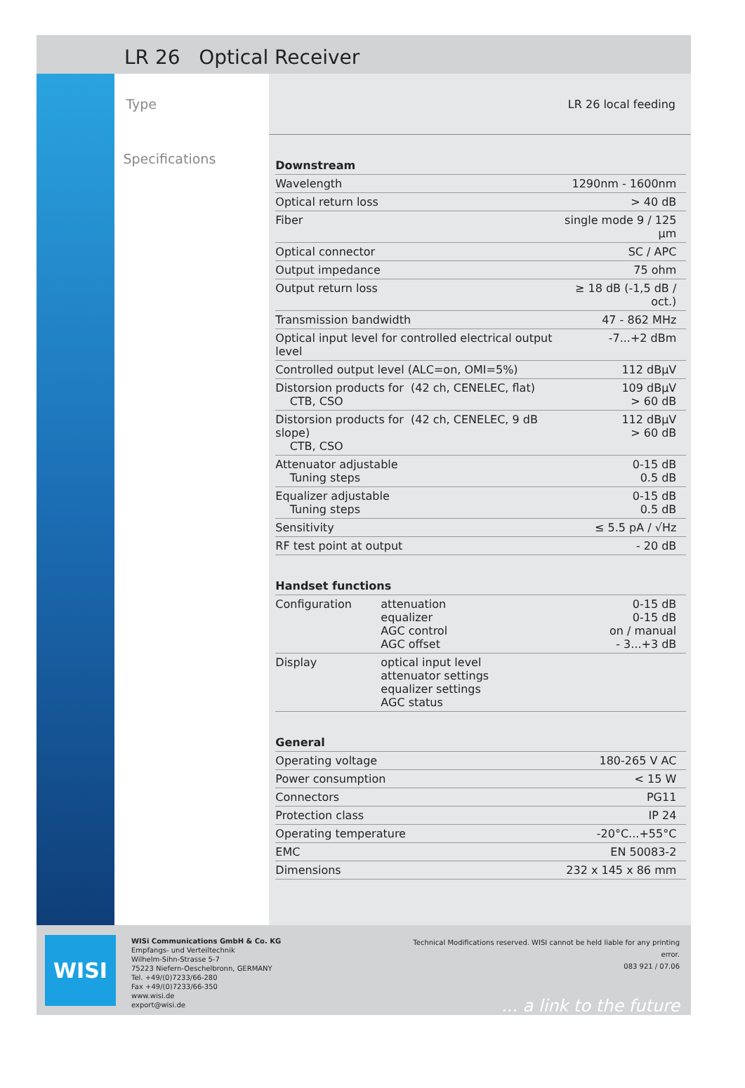LR 26 Optical Receiver
Type
Specifications
LR 26 local feeding
| Downstream | | |
| --- | --- | --- |
| Wavelength | | 1290nm - 1600nm |
| Optical return loss | | > 40 dB |
| Fiber | | single mode 9 / 125 µm |
| Optical connector | | SC / APC |
| Output impedance | | 75 ohm |
| Output return loss | | ≥ 18 dB (-1,5 dB / oct.) |
| Transmission bandwidth | | 47 - 862 MHz |
| Optical input level for controlled electrical output level | | -7...+2 dBm |
| Controlled output level (ALC=on, OMI=5%) | | 112 dBµV |
| Distorsion products for (42 ch, CENELEC, flat) CTB, CSO | | 109 dBµV > 60 dB |
| Distorsion products for (42 ch, CENELEC, 9 dB slope) CTB, CSO | | 112 dBµV > 60 dB |
| Attenuator adjustable Tuning steps | | 0-15 dB 0.5 dB |
| Equalizer adjustable Tuning steps | | 0-15 dB 0.5 dB |
| Sensitivity | | ≤ 5.5 pA / √Hz |
| RF test point at output | | - 20 dB |
| Handset functions | | |
| Configuration | attenuation equalizer AGC control AGC offset | 0-15 dB 0-15 dB on / manual - 3...+3 dB |
| Display | optical input level attenuator settings equalizer settings AGC status | |
| General | | |
| Operating voltage | | 180-265 V AC |
| Power consumption | | < 15 W |
| Connectors | | PG11 |
| Protection class | | IP 24 |
| Operating temperature | | -20°C...+55°C |
| EMC | | EN 50083-2 |
| Dimensions | | 232 x 145 x 86 mm |
WISI
WISi Communications GmbH & Co. KG
Empfangs- und Verteiltechnik
Wilhelm-Sihn-Strasse 5-7
75223 Niefern-Oeschelbronn, GERMANY
Tel. +49/(0)7233/66-280
Fax +49/(0)7233/66-350
www.wisi.de
export@wisi.de
Technical Modifications reserved. WISI cannot be held liable for any printing error.
083 921 / 07.06
... a link to the future